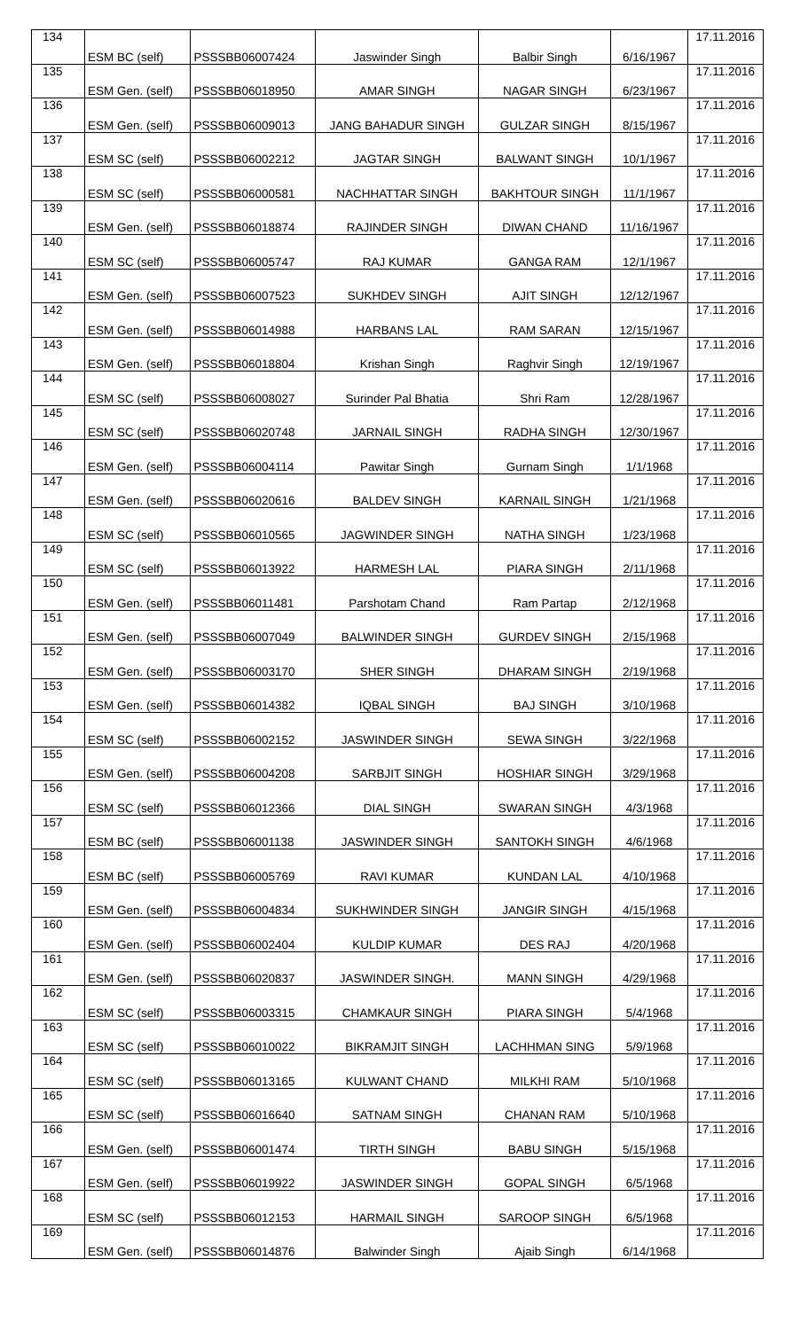| 134 | ESM BC (self) | PSSSBB06007424 | Jaswinder Singh | Balbir Singh | 6/16/1967 | 17.11.2016 |
| 135 | ESM Gen. (self) | PSSSBB06018950 | AMAR SINGH | NAGAR SINGH | 6/23/1967 | 17.11.2016 |
| 136 | ESM Gen. (self) | PSSSBB06009013 | JANG BAHADUR SINGH | GULZAR SINGH | 8/15/1967 | 17.11.2016 |
| 137 | ESM SC (self) | PSSSBB06002212 | JAGTAR SINGH | BALWANT SINGH | 10/1/1967 | 17.11.2016 |
| 138 | ESM SC (self) | PSSSBB06000581 | NACHHATTAR SINGH | BAKHTOUR SINGH | 11/1/1967 | 17.11.2016 |
| 139 | ESM Gen. (self) | PSSSBB06018874 | RAJINDER SINGH | DIWAN CHAND | 11/16/1967 | 17.11.2016 |
| 140 | ESM SC (self) | PSSSBB06005747 | RAJ KUMAR | GANGA RAM | 12/1/1967 | 17.11.2016 |
| 141 | ESM Gen. (self) | PSSSBB06007523 | SUKHDEV SINGH | AJIT SINGH | 12/12/1967 | 17.11.2016 |
| 142 | ESM Gen. (self) | PSSSBB06014988 | HARBANS LAL | RAM SARAN | 12/15/1967 | 17.11.2016 |
| 143 | ESM Gen. (self) | PSSSBB06018804 | Krishan Singh | Raghvir Singh | 12/19/1967 | 17.11.2016 |
| 144 | ESM SC (self) | PSSSBB06008027 | Surinder Pal Bhatia | Shri Ram | 12/28/1967 | 17.11.2016 |
| 145 | ESM SC (self) | PSSSBB06020748 | JARNAIL SINGH | RADHA SINGH | 12/30/1967 | 17.11.2016 |
| 146 | ESM Gen. (self) | PSSSBB06004114 | Pawitar Singh | Gurnam Singh | 1/1/1968 | 17.11.2016 |
| 147 | ESM Gen. (self) | PSSSBB06020616 | BALDEV SINGH | KARNAIL SINGH | 1/21/1968 | 17.11.2016 |
| 148 | ESM SC (self) | PSSSBB06010565 | JAGWINDER SINGH | NATHA SINGH | 1/23/1968 | 17.11.2016 |
| 149 | ESM SC (self) | PSSSBB06013922 | HARMESH LAL | PIARA SINGH | 2/11/1968 | 17.11.2016 |
| 150 | ESM Gen. (self) | PSSSBB06011481 | Parshotam Chand | Ram Partap | 2/12/1968 | 17.11.2016 |
| 151 | ESM Gen. (self) | PSSSBB06007049 | BALWINDER SINGH | GURDEV SINGH | 2/15/1968 | 17.11.2016 |
| 152 | ESM Gen. (self) | PSSSBB06003170 | SHER SINGH | DHARAM SINGH | 2/19/1968 | 17.11.2016 |
| 153 | ESM Gen. (self) | PSSSBB06014382 | IQBAL SINGH | BAJ SINGH | 3/10/1968 | 17.11.2016 |
| 154 | ESM SC (self) | PSSSBB06002152 | JASWINDER SINGH | SEWA SINGH | 3/22/1968 | 17.11.2016 |
| 155 | ESM Gen. (self) | PSSSBB06004208 | SARBJIT SINGH | HOSHIAR SINGH | 3/29/1968 | 17.11.2016 |
| 156 | ESM SC (self) | PSSSBB06012366 | DIAL SINGH | SWARAN SINGH | 4/3/1968 | 17.11.2016 |
| 157 | ESM BC (self) | PSSSBB06001138 | JASWINDER SINGH | SANTOKH SINGH | 4/6/1968 | 17.11.2016 |
| 158 | ESM BC (self) | PSSSBB06005769 | RAVI KUMAR | KUNDAN LAL | 4/10/1968 | 17.11.2016 |
| 159 | ESM Gen. (self) | PSSSBB06004834 | SUKHWINDER SINGH | JANGIR SINGH | 4/15/1968 | 17.11.2016 |
| 160 | ESM Gen. (self) | PSSSBB06002404 | KULDIP KUMAR | DES RAJ | 4/20/1968 | 17.11.2016 |
| 161 | ESM Gen. (self) | PSSSBB06020837 | JASWINDER SINGH. | MANN SINGH | 4/29/1968 | 17.11.2016 |
| 162 | ESM SC (self) | PSSSBB06003315 | CHAMKAUR SINGH | PIARA SINGH | 5/4/1968 | 17.11.2016 |
| 163 | ESM SC (self) | PSSSBB06010022 | BIKRAMJIT SINGH | LACHHMAN SING | 5/9/1968 | 17.11.2016 |
| 164 | ESM SC (self) | PSSSBB06013165 | KULWANT CHAND | MILKHI RAM | 5/10/1968 | 17.11.2016 |
| 165 | ESM SC (self) | PSSSBB06016640 | SATNAM SINGH | CHANAN RAM | 5/10/1968 | 17.11.2016 |
| 166 | ESM Gen. (self) | PSSSBB06001474 | TIRTH SINGH | BABU SINGH | 5/15/1968 | 17.11.2016 |
| 167 | ESM Gen. (self) | PSSSBB06019922 | JASWINDER SINGH | GOPAL SINGH | 6/5/1968 | 17.11.2016 |
| 168 | ESM SC (self) | PSSSBB06012153 | HARMAIL SINGH | SAROOP SINGH | 6/5/1968 | 17.11.2016 |
| 169 | ESM Gen. (self) | PSSSBB06014876 | Balwinder Singh | Ajaib Singh | 6/14/1968 | 17.11.2016 |